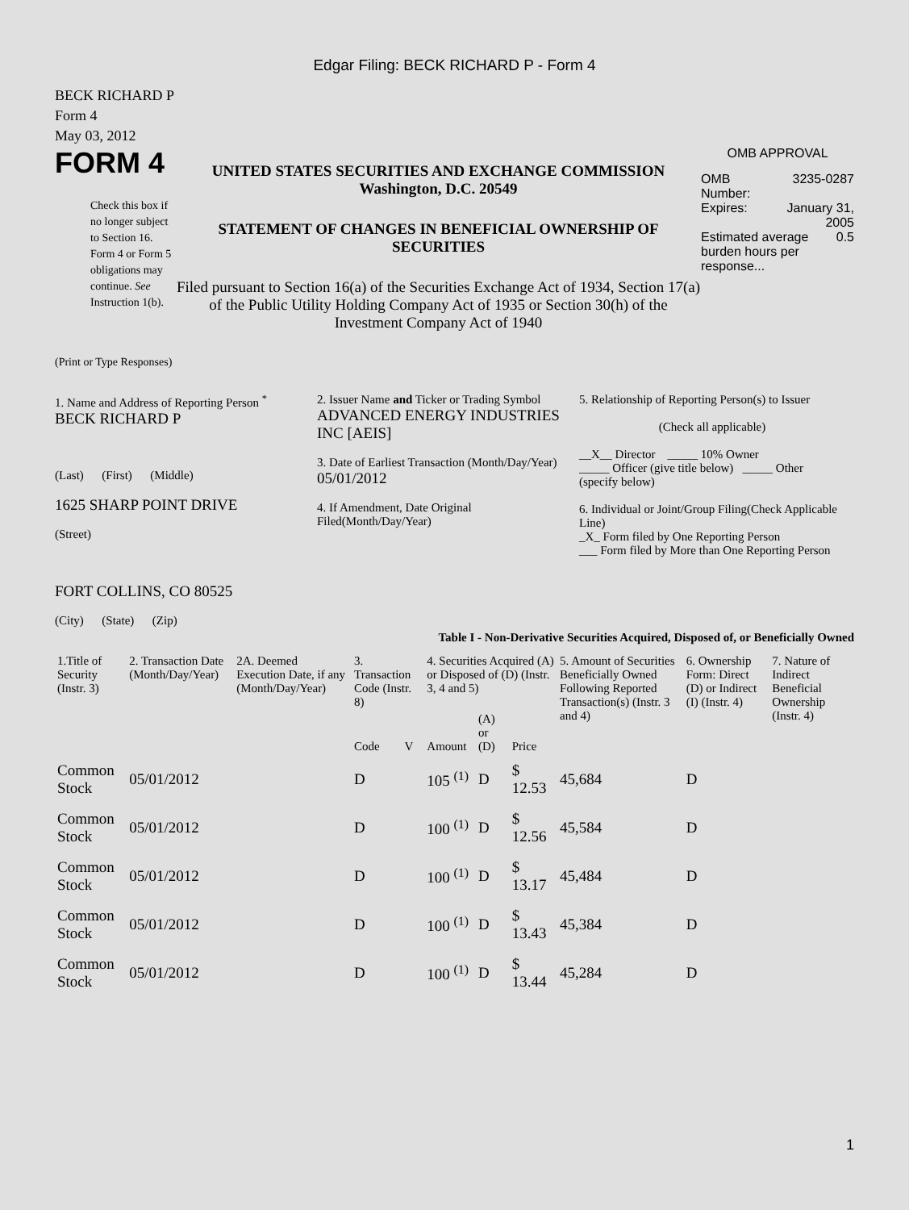Edgar Filing: BECK RICHARD P - Form 4
BECK RICHARD P
Form 4
May 03, 2012
FORM 4
Check this box if no longer subject to Section 16. Form 4 or Form 5 obligations may continue. See Instruction 1(b).
UNITED STATES SECURITIES AND EXCHANGE COMMISSION
Washington, D.C. 20549
STATEMENT OF CHANGES IN BENEFICIAL OWNERSHIP OF SECURITIES
Filed pursuant to Section 16(a) of the Securities Exchange Act of 1934, Section 17(a) of the Public Utility Holding Company Act of 1935 or Section 30(h) of the Investment Company Act of 1940
OMB APPROVAL
OMB
Number: 3235-0287
Expires: January 31,
2005
Estimated average burden hours per response... 0.5
(Print or Type Responses)
1. Name and Address of Reporting Person <sup>*</sup>
BECK RICHARD P
(Last) (First) (Middle)
1625 SHARP POINT DRIVE
(Street)
FORT COLLINS, CO 80525
(City) (State) (Zip)
2. Issuer Name and Ticker or Trading Symbol
ADVANCED ENERGY INDUSTRIES INC [AEIS]
3. Date of Earliest Transaction (Month/Day/Year)
05/01/2012
4. If Amendment, Date Original Filed(Month/Day/Year)
5. Relationship of Reporting Person(s) to Issuer
(Check all applicable)
__X__ Director _____ 10% Owner
_____ Officer (give title below) _____ Other (specify below)
6. Individual or Joint/Group Filing(Check Applicable Line)
_X_ Form filed by One Reporting Person
___ Form filed by More than One Reporting Person
Table I - Non-Derivative Securities Acquired, Disposed of, or Beneficially Owned
| 1.Title of Security (Instr. 3) | 2. Transaction Date (Month/Day/Year) | 2A. Deemed Execution Date, if any (Month/Day/Year) | 3. Transaction Code (Instr. 8) | | 4. Securities Acquired (A) or Disposed of (D) (Instr. 3, 4 and 5) | | | 5. Amount of Securities Beneficially Owned Following Reported Transaction(s) (Instr. 3 and 4) | 6. Ownership Form: Direct (D) or Indirect (I) (Instr. 4) | 7. Nature of Indirect Beneficial Ownership (Instr. 4) |
| --- | --- | --- | --- | --- | --- | --- | --- | --- | --- | --- |
| | | | Code | V | Amount | (A) or (D) | Price | | | |
| Common Stock | 05/01/2012 | | D | | 105 <sup>(1)</sup> | D | $ 12.53 | 45,684 | D | |
| Common Stock | 05/01/2012 | | D | | 100 <sup>(1)</sup> | D | $ 12.56 | 45,584 | D | |
| Common Stock | 05/01/2012 | | D | | 100 <sup>(1)</sup> | D | $ 13.17 | 45,484 | D | |
| Common Stock | 05/01/2012 | | D | | 100 <sup>(1)</sup> | D | $ 13.43 | 45,384 | D | |
| Common Stock | 05/01/2012 | | D | | 100 <sup>(1)</sup> | D | $ 13.44 | 45,284 | D | |
1